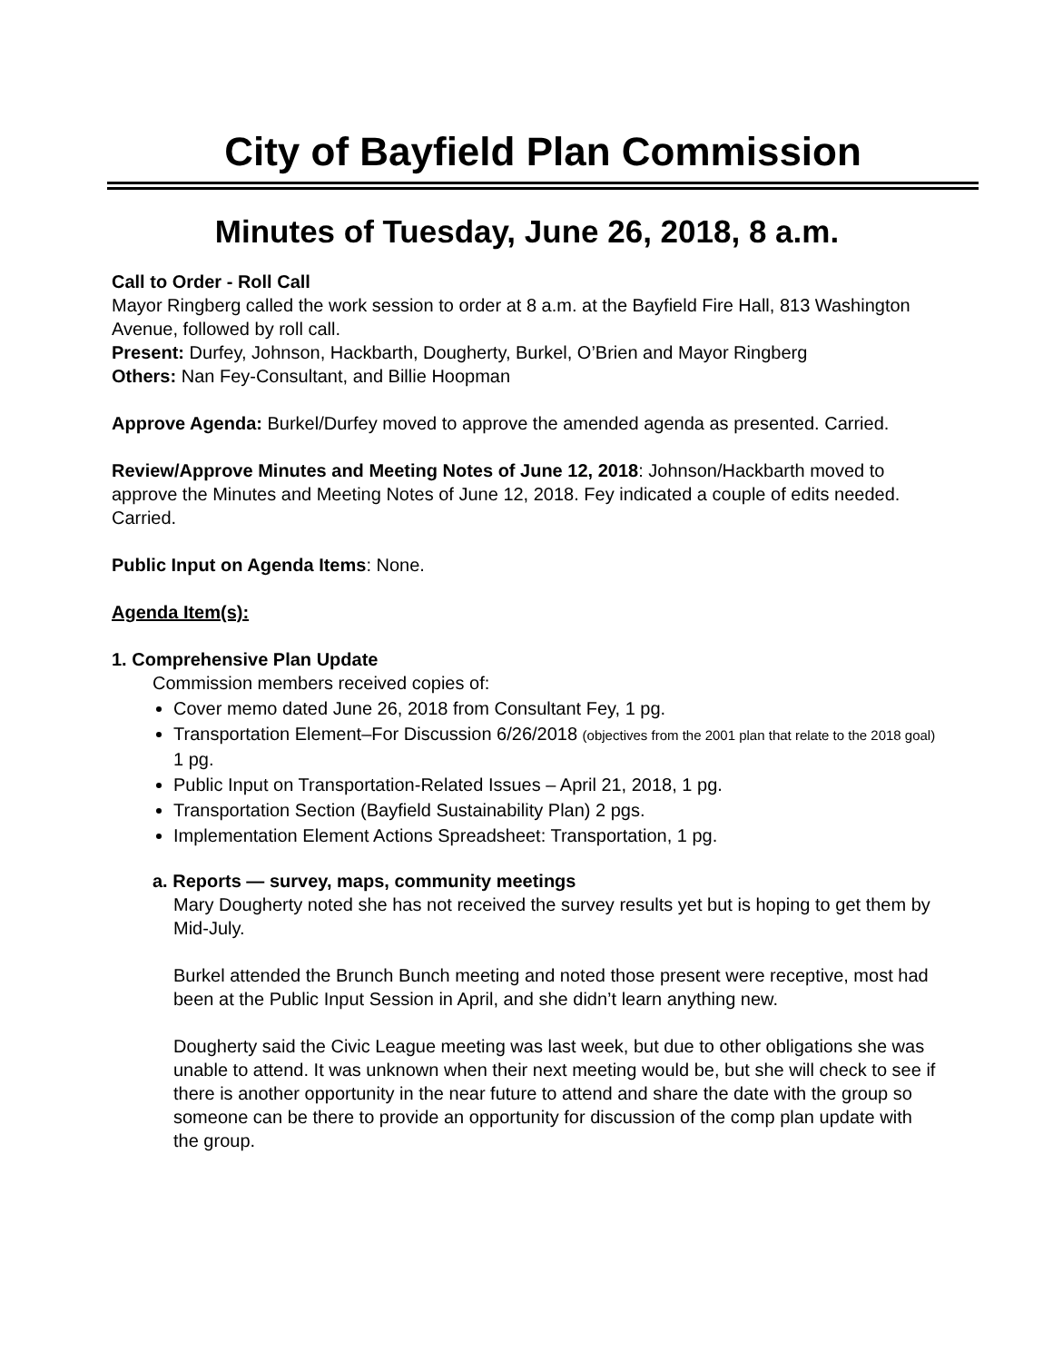City of Bayfield Plan Commission
Minutes of Tuesday, June 26, 2018, 8 a.m.
Call to Order - Roll Call
Mayor Ringberg called the work session to order at 8 a.m. at the Bayfield Fire Hall, 813 Washington Avenue, followed by roll call.
Present: Durfey, Johnson, Hackbarth, Dougherty, Burkel, O’Brien and Mayor Ringberg
Others: Nan Fey-Consultant, and Billie Hoopman
Approve Agenda: Burkel/Durfey moved to approve the amended agenda as presented. Carried.
Review/Approve Minutes and Meeting Notes of June 12, 2018: Johnson/Hackbarth moved to approve the Minutes and Meeting Notes of June 12, 2018. Fey indicated a couple of edits needed. Carried.
Public Input on Agenda Items: None.
Agenda Item(s):
1. Comprehensive Plan Update
Commission members received copies of:
Cover memo dated June 26, 2018 from Consultant Fey, 1 pg.
Transportation Element–For Discussion 6/26/2018 (objectives from the 2001 plan that relate to the 2018 goal) 1 pg.
Public Input on Transportation-Related Issues – April 21, 2018, 1 pg.
Transportation Section (Bayfield Sustainability Plan) 2 pgs.
Implementation Element Actions Spreadsheet: Transportation, 1 pg.
a. Reports — survey, maps, community meetings
Mary Dougherty noted she has not received the survey results yet but is hoping to get them by Mid-July.
Burkel attended the Brunch Bunch meeting and noted those present were receptive, most had been at the Public Input Session in April, and she didn’t learn anything new.
Dougherty said the Civic League meeting was last week, but due to other obligations she was unable to attend. It was unknown when their next meeting would be, but she will check to see if there is another opportunity in the near future to attend and share the date with the group so someone can be there to provide an opportunity for discussion of the comp plan update with the group.